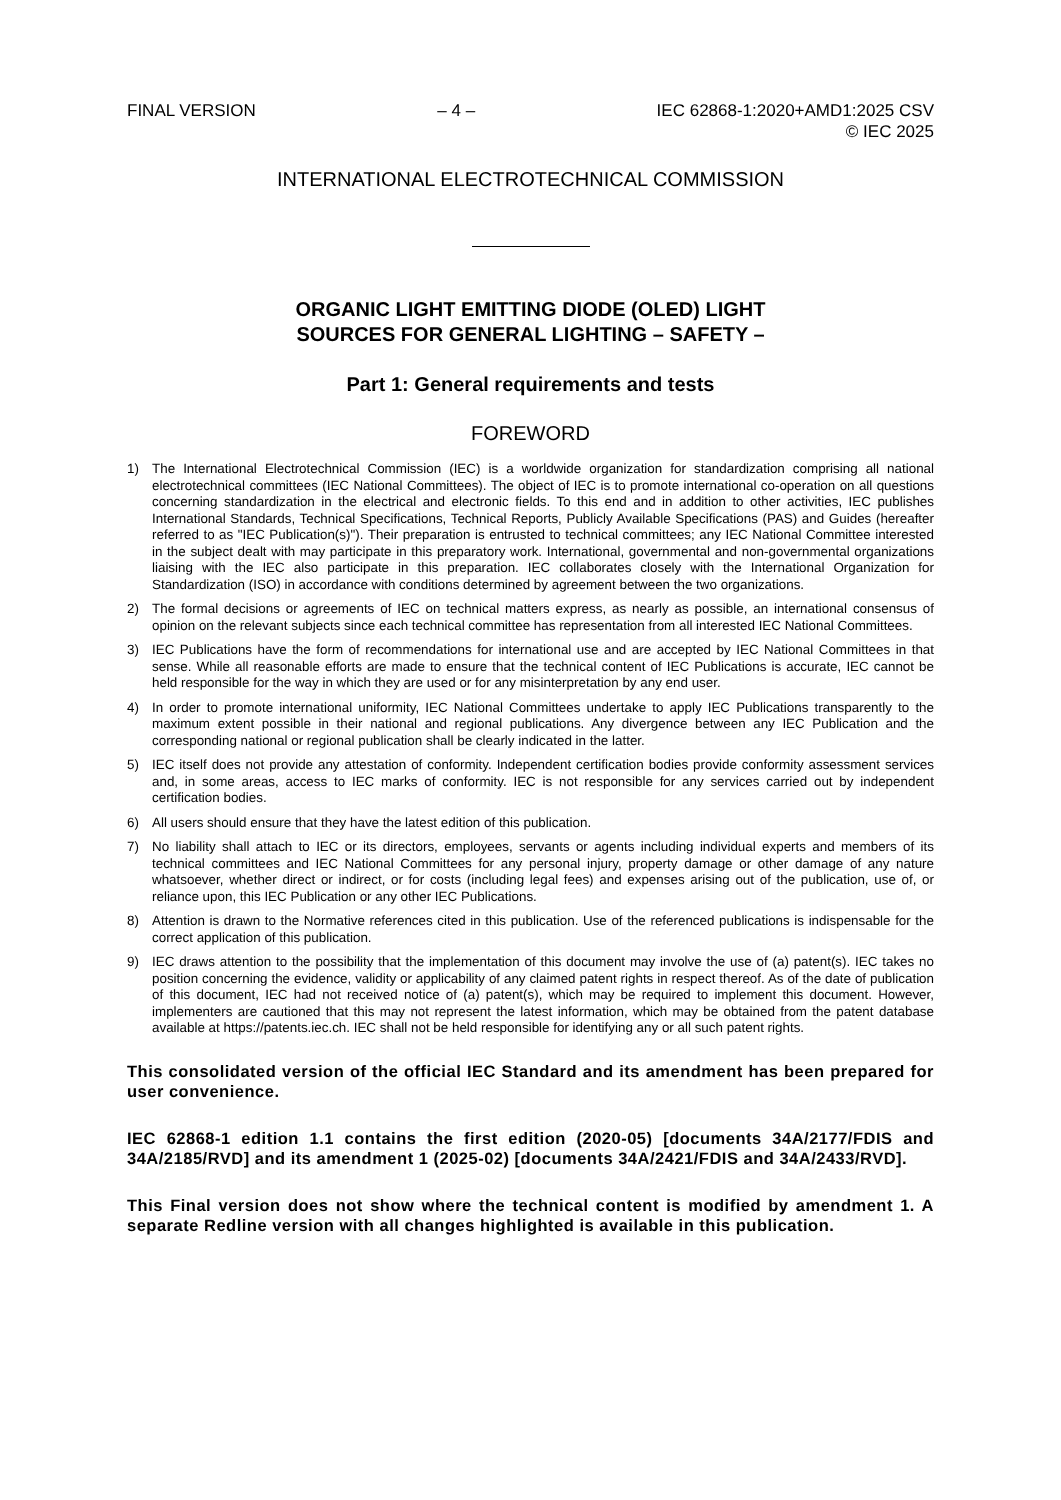FINAL VERSION – 4 – IEC 62868-1:2020+AMD1:2025 CSV
© IEC 2025
INTERNATIONAL ELECTROTECHNICAL COMMISSION
ORGANIC LIGHT EMITTING DIODE (OLED) LIGHT
SOURCES FOR GENERAL LIGHTING – SAFETY –
Part 1: General requirements and tests
FOREWORD
1) The International Electrotechnical Commission (IEC) is a worldwide organization for standardization comprising all national electrotechnical committees (IEC National Committees). The object of IEC is to promote international co-operation on all questions concerning standardization in the electrical and electronic fields. To this end and in addition to other activities, IEC publishes International Standards, Technical Specifications, Technical Reports, Publicly Available Specifications (PAS) and Guides (hereafter referred to as "IEC Publication(s)"). Their preparation is entrusted to technical committees; any IEC National Committee interested in the subject dealt with may participate in this preparatory work. International, governmental and non-governmental organizations liaising with the IEC also participate in this preparation. IEC collaborates closely with the International Organization for Standardization (ISO) in accordance with conditions determined by agreement between the two organizations.
2) The formal decisions or agreements of IEC on technical matters express, as nearly as possible, an international consensus of opinion on the relevant subjects since each technical committee has representation from all interested IEC National Committees.
3) IEC Publications have the form of recommendations for international use and are accepted by IEC National Committees in that sense. While all reasonable efforts are made to ensure that the technical content of IEC Publications is accurate, IEC cannot be held responsible for the way in which they are used or for any misinterpretation by any end user.
4) In order to promote international uniformity, IEC National Committees undertake to apply IEC Publications transparently to the maximum extent possible in their national and regional publications. Any divergence between any IEC Publication and the corresponding national or regional publication shall be clearly indicated in the latter.
5) IEC itself does not provide any attestation of conformity. Independent certification bodies provide conformity assessment services and, in some areas, access to IEC marks of conformity. IEC is not responsible for any services carried out by independent certification bodies.
6) All users should ensure that they have the latest edition of this publication.
7) No liability shall attach to IEC or its directors, employees, servants or agents including individual experts and members of its technical committees and IEC National Committees for any personal injury, property damage or other damage of any nature whatsoever, whether direct or indirect, or for costs (including legal fees) and expenses arising out of the publication, use of, or reliance upon, this IEC Publication or any other IEC Publications.
8) Attention is drawn to the Normative references cited in this publication. Use of the referenced publications is indispensable for the correct application of this publication.
9) IEC draws attention to the possibility that the implementation of this document may involve the use of (a) patent(s). IEC takes no position concerning the evidence, validity or applicability of any claimed patent rights in respect thereof. As of the date of publication of this document, IEC had not received notice of (a) patent(s), which may be required to implement this document. However, implementers are cautioned that this may not represent the latest information, which may be obtained from the patent database available at https://patents.iec.ch. IEC shall not be held responsible for identifying any or all such patent rights.
This consolidated version of the official IEC Standard and its amendment has been prepared for user convenience.
IEC 62868-1 edition 1.1 contains the first edition (2020-05) [documents 34A/2177/FDIS and 34A/2185/RVD] and its amendment 1 (2025-02) [documents 34A/2421/FDIS and 34A/2433/RVD].
This Final version does not show where the technical content is modified by amendment 1. A separate Redline version with all changes highlighted is available in this publication.